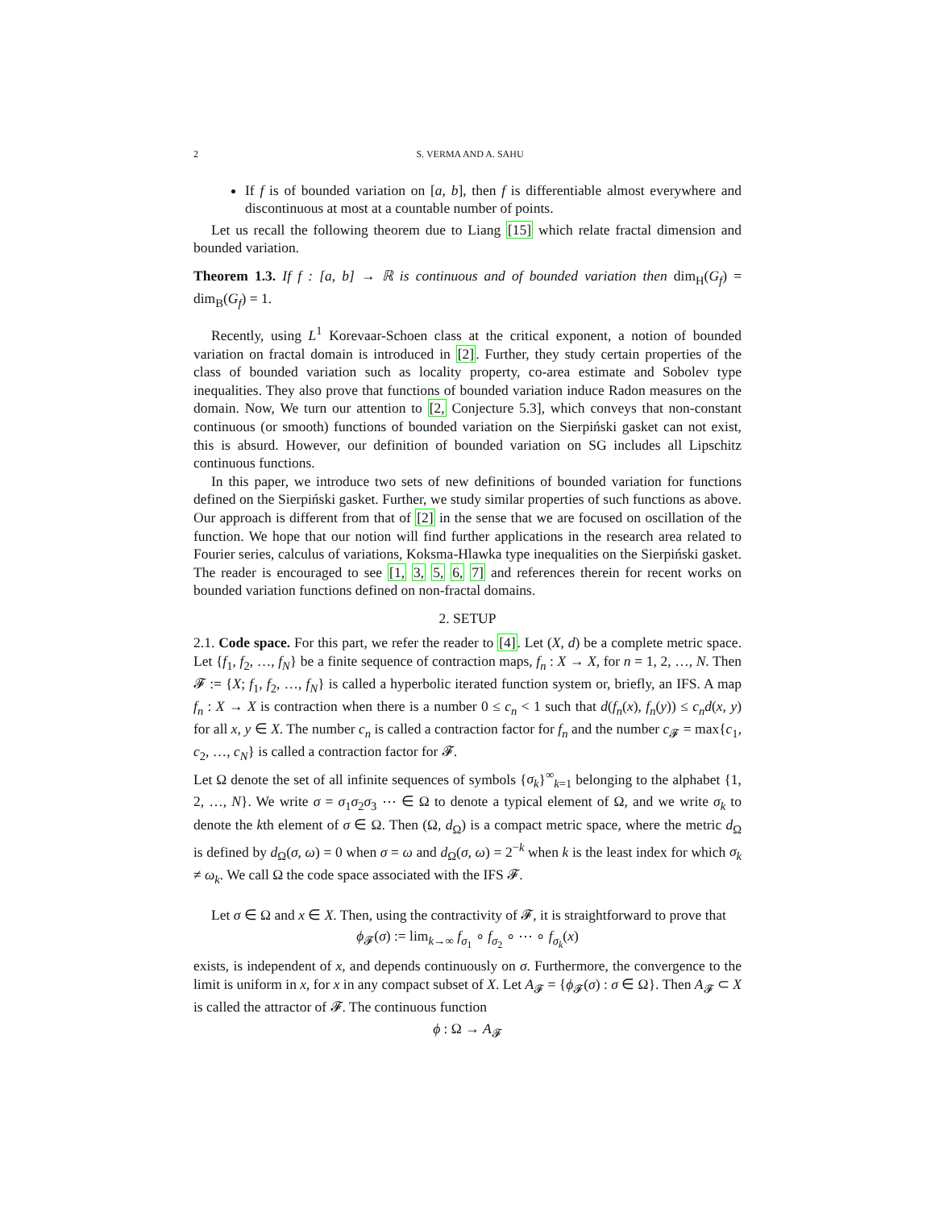2 S. VERMA AND A. SAHU
If f is of bounded variation on [a, b], then f is differentiable almost everywhere and discontinuous at most at a countable number of points.
Let us recall the following theorem due to Liang [15] which relate fractal dimension and bounded variation.
Theorem 1.3. If f : [a, b] → ℝ is continuous and of bounded variation then dim<sub>H</sub>(G<sub>f</sub>) = dim<sub>B</sub>(G<sub>f</sub>) = 1.
Recently, using L<sup>1</sup> Korevaar-Schoen class at the critical exponent, a notion of bounded variation on fractal domain is introduced in [2]. Further, they study certain properties of the class of bounded variation such as locality property, co-area estimate and Sobolev type inequalities. They also prove that functions of bounded variation induce Radon measures on the domain. Now, We turn our attention to [2, Conjecture 5.3], which conveys that non-constant continuous (or smooth) functions of bounded variation on the Sierpiński gasket can not exist, this is absurd. However, our definition of bounded variation on SG includes all Lipschitz continuous functions.
In this paper, we introduce two sets of new definitions of bounded variation for functions defined on the Sierpiński gasket. Further, we study similar properties of such functions as above. Our approach is different from that of [2] in the sense that we are focused on oscillation of the function. We hope that our notion will find further applications in the research area related to Fourier series, calculus of variations, Koksma-Hlawka type inequalities on the Sierpiński gasket. The reader is encouraged to see [1, 3, 5, 6, 7] and references therein for recent works on bounded variation functions defined on non-fractal domains.
2. SETUP
2.1. Code space. For this part, we refer the reader to [4]. Let (X, d) be a complete metric space. Let {f<sub>1</sub>, f<sub>2</sub>, …, f<sub>N</sub>} be a finite sequence of contraction maps, f<sub>n</sub> : X → X, for n = 1, 2, …, N. Then 𝓕 := {X; f<sub>1</sub>, f<sub>2</sub>, …, f<sub>N</sub>} is called a hyperbolic iterated function system or, briefly, an IFS. A map f<sub>n</sub> : X → X is contraction when there is a number 0 ≤ c<sub>n</sub> < 1 such that d(f<sub>n</sub>(x), f<sub>n</sub>(y)) ≤ c<sub>n</sub>d(x, y) for all x, y ∈ X. The number c<sub>n</sub> is called a contraction factor for f<sub>n</sub> and the number c<sub>𝓕</sub> = max{c<sub>1</sub>, c<sub>2</sub>, …, c<sub>N</sub>} is called a contraction factor for 𝓕.
Let Ω denote the set of all infinite sequences of symbols {σ<sub>k</sub>}<sup>∞</sup><sub>k=1</sub> belonging to the alphabet {1, 2, …, N}. We write σ = σ<sub>1</sub>σ<sub>2</sub>σ<sub>3</sub> ⋯ ∈ Ω to denote a typical element of Ω, and we write σ<sub>k</sub> to denote the kth element of σ ∈ Ω. Then (Ω, d<sub>Ω</sub>) is a compact metric space, where the metric d<sub>Ω</sub> is defined by d<sub>Ω</sub>(σ, ω) = 0 when σ = ω and d<sub>Ω</sub>(σ, ω) = 2<sup>−k</sup> when k is the least index for which σ<sub>k</sub> ≠ ω<sub>k</sub>. We call Ω the code space associated with the IFS 𝓕.
Let σ ∈ Ω and x ∈ X. Then, using the contractivity of 𝓕, it is straightforward to prove that
ϕ<sub>𝓕</sub>(σ) := lim<sub>k→∞</sub> f<sub>σ<sub>1</sub></sub> ∘ f<sub>σ<sub>2</sub></sub> ∘ ⋯ ∘ f<sub>σ<sub>k</sub></sub>(x)
exists, is independent of x, and depends continuously on σ. Furthermore, the convergence to the limit is uniform in x, for x in any compact subset of X. Let A<sub>𝓕</sub> = {ϕ<sub>𝓕</sub>(σ) : σ ∈ Ω}. Then A<sub>𝓕</sub> ⊂ X is called the attractor of 𝓕. The continuous function
ϕ : Ω → A<sub>𝓕</sub>